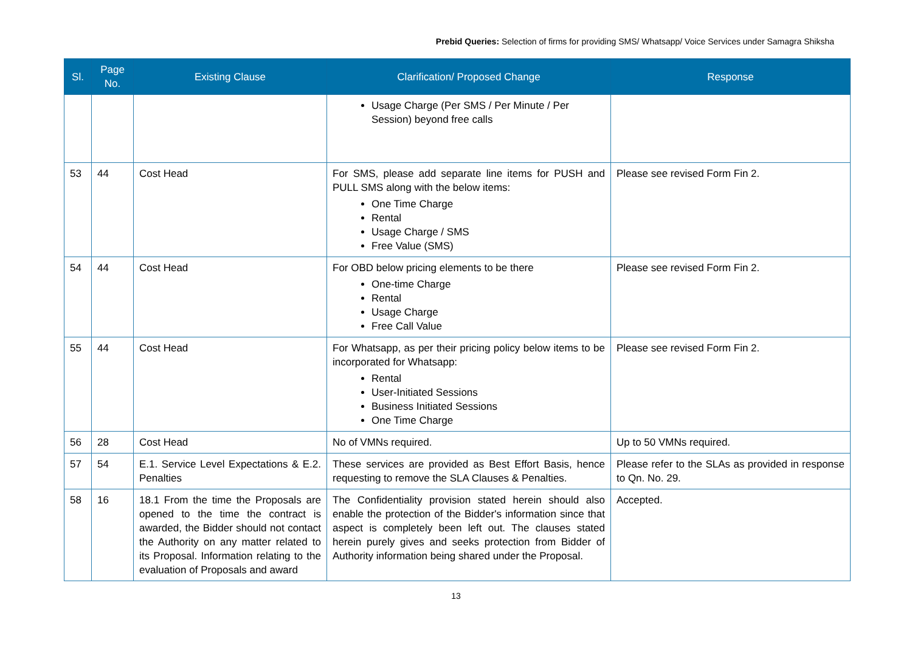Prebid Queries: Selection of firms for providing SMS/ Whatsapp/ Voice Services under Samagra Shiksha
| Sl. | Page No. | Existing Clause | Clarification/ Proposed Change | Response |
| --- | --- | --- | --- | --- |
| | | | Usage Charge (Per SMS / Per Minute / Per Session) beyond free calls | |
| 53 | 44 | Cost Head | For SMS, please add separate line items for PUSH and PULL SMS along with the below items: One Time Charge Rental Usage Charge / SMS Free Value (SMS) | Please see revised Form Fin 2. |
| 54 | 44 | Cost Head | For OBD below pricing elements to be there One-time Charge Rental Usage Charge Free Call Value | Please see revised Form Fin 2. |
| 55 | 44 | Cost Head | For Whatsapp, as per their pricing policy below items to be incorporated for Whatsapp: Rental User-Initiated Sessions Business Initiated Sessions One Time Charge | Please see revised Form Fin 2. |
| 56 | 28 | Cost Head | No of VMNs required. | Up to 50 VMNs required. |
| 57 | 54 | E.1. Service Level Expectations & E.2. Penalties | These services are provided as Best Effort Basis, hence requesting to remove the SLA Clauses & Penalties. | Please refer to the SLAs as provided in response to Qn. No. 29. |
| 58 | 16 | 18.1 From the time the Proposals are opened to the time the contract is awarded, the Bidder should not contact the Authority on any matter related to its Proposal. Information relating to the evaluation of Proposals and award | The Confidentiality provision stated herein should also enable the protection of the Bidder's information since that aspect is completely been left out. The clauses stated herein purely gives and seeks protection from Bidder of Authority information being shared under the Proposal. | Accepted. |
13